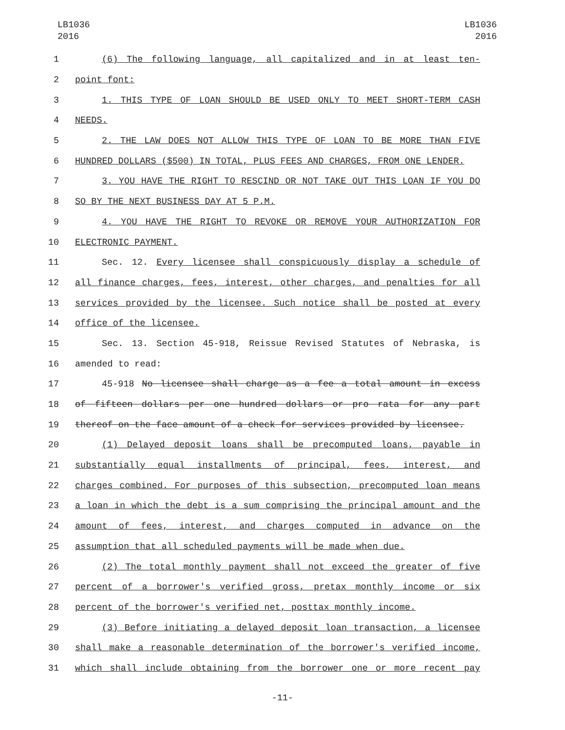LB1036
2016
LB1036
2016
1 (6) The following language, all capitalized and in at least ten-
2 point font:
3 1. THIS TYPE OF LOAN SHOULD BE USED ONLY TO MEET SHORT-TERM CASH
4 NEEDS.
5 2. THE LAW DOES NOT ALLOW THIS TYPE OF LOAN TO BE MORE THAN FIVE
6 HUNDRED DOLLARS ($500) IN TOTAL, PLUS FEES AND CHARGES, FROM ONE LENDER.
7 3. YOU HAVE THE RIGHT TO RESCIND OR NOT TAKE OUT THIS LOAN IF YOU DO
8 SO BY THE NEXT BUSINESS DAY AT 5 P.M.
9 4. YOU HAVE THE RIGHT TO REVOKE OR REMOVE YOUR AUTHORIZATION FOR
10 ELECTRONIC PAYMENT.
11 Sec. 12. Every licensee shall conspicuously display a schedule of
12 all finance charges, fees, interest, other charges, and penalties for all
13 services provided by the licensee. Such notice shall be posted at every
14 office of the licensee.
15 Sec. 13. Section 45-918, Reissue Revised Statutes of Nebraska, is
16 amended to read:
17 45-918 No licensee shall charge as a fee a total amount in excess
18 of fifteen dollars per one hundred dollars or pro rata for any part
19 thereof on the face amount of a check for services provided by licensee.
20 (1) Delayed deposit loans shall be precomputed loans, payable in
21 substantially equal installments of principal, fees, interest, and
22 charges combined. For purposes of this subsection, precomputed loan means
23 a loan in which the debt is a sum comprising the principal amount and the
24 amount of fees, interest, and charges computed in advance on the
25 assumption that all scheduled payments will be made when due.
26 (2) The total monthly payment shall not exceed the greater of five
27 percent of a borrower's verified gross, pretax monthly income or six
28 percent of the borrower's verified net, posttax monthly income.
29 (3) Before initiating a delayed deposit loan transaction, a licensee
30 shall make a reasonable determination of the borrower's verified income,
31 which shall include obtaining from the borrower one or more recent pay
-11-